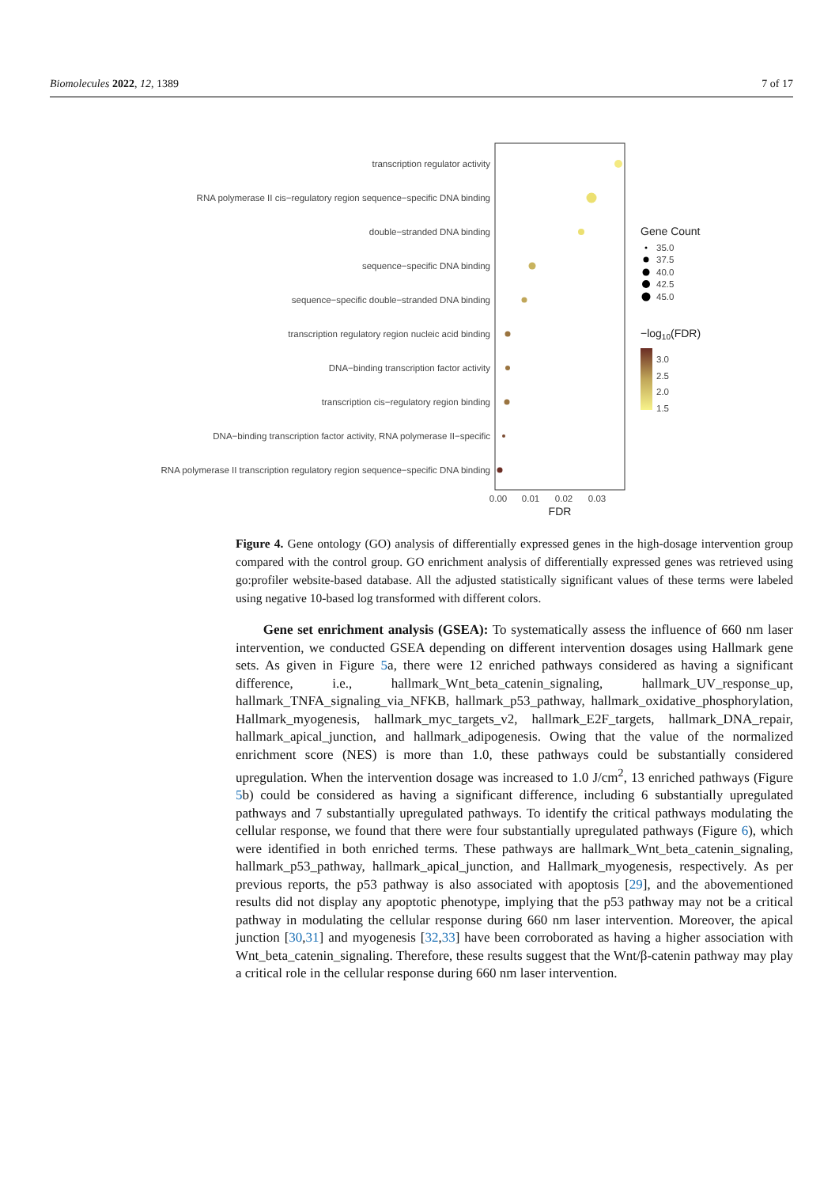Biomolecules 2022, 12, 1389 7 of 17
transcription regulator activity
RNA polymerase II cis−regulatory region sequence−specific DNA binding
double−stranded DNA binding
sequence−specific DNA binding
sequence−specific double−stranded DNA binding
transcription regulatory region nucleic acid binding
DNA−binding transcription factor activity
transcription cis−regulatory region binding
DNA−binding transcription factor activity, RNA polymerase II−specific
RNA polymerase II transcription regulatory region sequence−specific DNA binding
0.00
0.01
0.02
0.03
FDR
Gene Count
35.0
37.5
40.0
42.5
45.0
−log10(FDR)
3.0
2.5
2.0
1.5
Figure 4. Gene ontology (GO) analysis of differentially expressed genes in the high-dosage intervention group compared with the control group. GO enrichment analysis of differentially expressed genes was retrieved using go:profiler website-based database. All the adjusted statistically significant values of these terms were labeled using negative 10-based log transformed with different colors.
Gene set enrichment analysis (GSEA): To systematically assess the influence of 660 nm laser intervention, we conducted GSEA depending on different intervention dosages using Hallmark gene sets. As given in Figure 5a, there were 12 enriched pathways considered as having a significant difference, i.e., hallmark_Wnt_beta_catenin_signaling, hallmark_UV_response_up, hallmark_TNFA_signaling_via_NFKB, hallmark_p53_pathway, hallmark_oxidative_phosphorylation, Hallmark_myogenesis, hallmark_myc_targets_v2, hallmark_E2F_targets, hallmark_DNA_repair, hallmark_apical_junction, and hallmark_adipogenesis. Owing that the value of the normalized enrichment score (NES) is more than 1.0, these pathways could be substantially considered upregulation. When the intervention dosage was increased to 1.0 J/cm<sup>2</sup>, 13 enriched pathways (Figure 5b) could be considered as having a significant difference, including 6 substantially upregulated pathways and 7 substantially upregulated pathways. To identify the critical pathways modulating the cellular response, we found that there were four substantially upregulated pathways (Figure 6), which were identified in both enriched terms. These pathways are hallmark_Wnt_beta_catenin_signaling, hallmark_p53_pathway, hallmark_apical_junction, and Hallmark_myogenesis, respectively. As per previous reports, the p53 pathway is also associated with apoptosis [29], and the abovementioned results did not display any apoptotic phenotype, implying that the p53 pathway may not be a critical pathway in modulating the cellular response during 660 nm laser intervention. Moreover, the apical junction [30,31] and myogenesis [32,33] have been corroborated as having a higher association with Wnt_beta_catenin_signaling. Therefore, these results suggest that the Wnt/β-catenin pathway may play a critical role in the cellular response during 660 nm laser intervention.